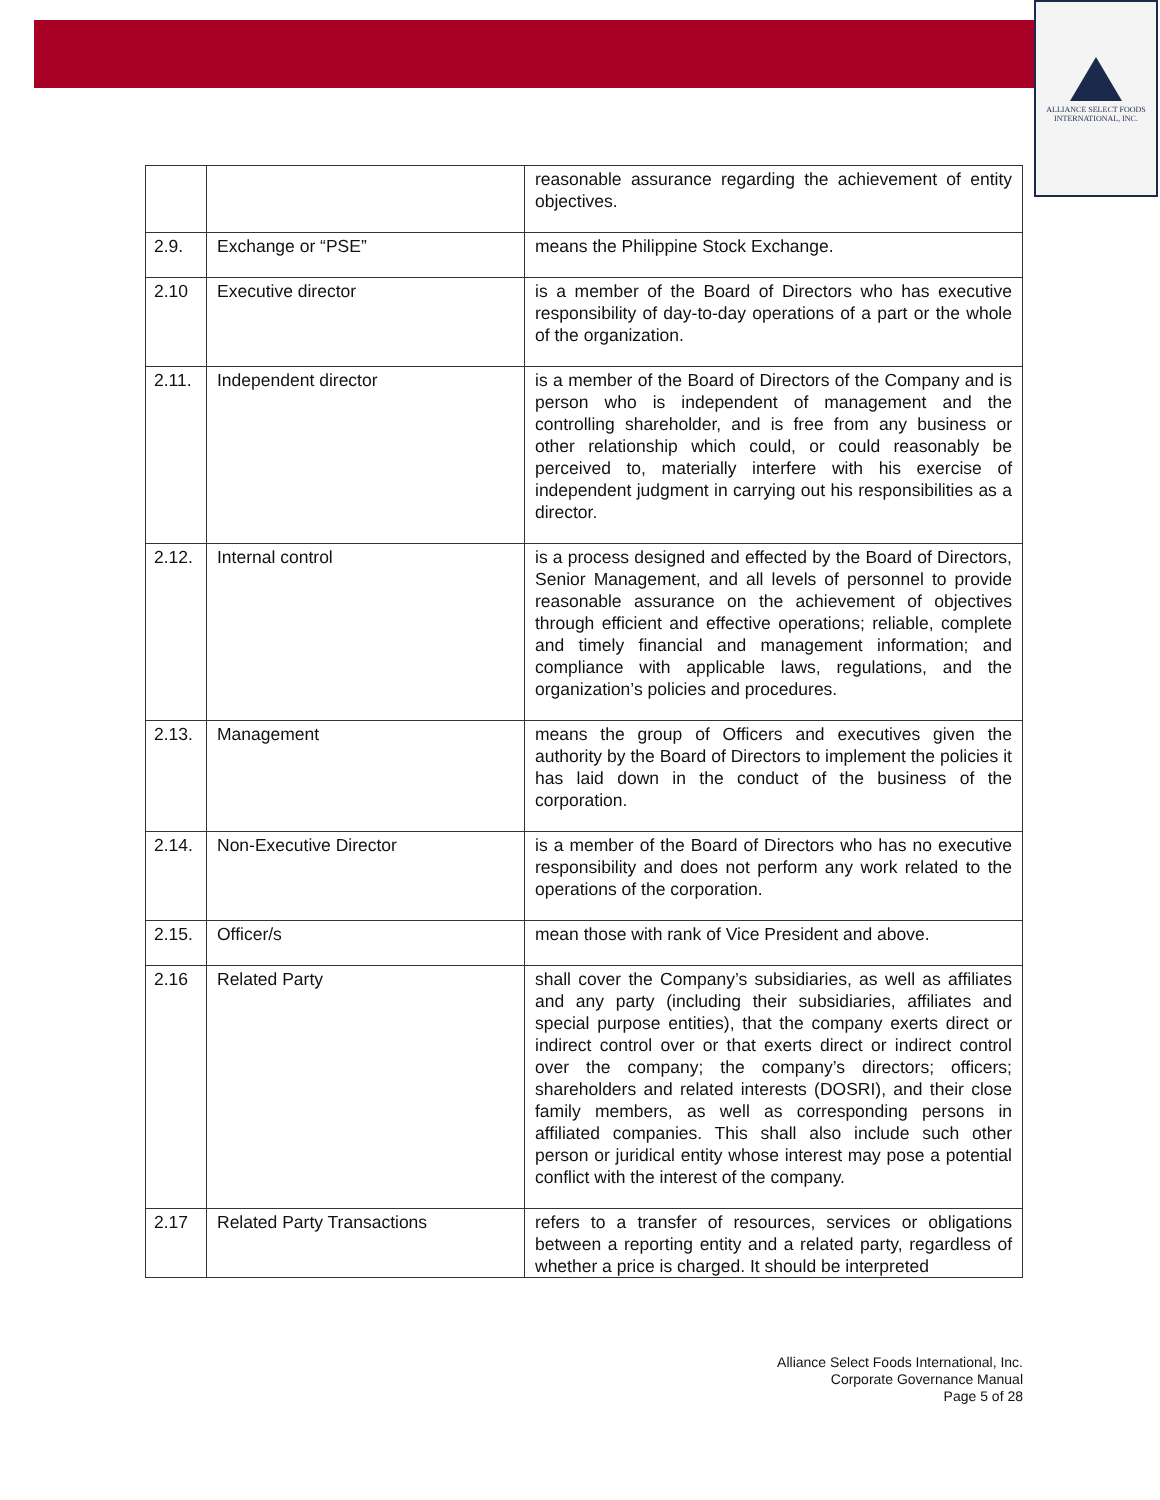ALLIANCE SELECT FOODS
INTERNATIONAL, INC.
| | | reasonable assurance regarding the achievement of entity objectives. |
| 2.9. | Exchange or “PSE” | means the Philippine Stock Exchange. |
| 2.10 | Executive director | is a member of the Board of Directors who has executive responsibility of day-to-day operations of a part or the whole of the organization. |
| 2.11. | Independent director | is a member of the Board of Directors of the Company and is person who is independent of management and the controlling shareholder, and is free from any business or other relationship which could, or could reasonably be perceived to, materially interfere with his exercise of independent judgment in carrying out his responsibilities as a director. |
| 2.12. | Internal control | is a process designed and effected by the Board of Directors, Senior Management, and all levels of personnel to provide reasonable assurance on the achievement of objectives through efficient and effective operations; reliable, complete and timely financial and management information; and compliance with applicable laws, regulations, and the organization’s policies and procedures. |
| 2.13. | Management | means the group of Officers and executives given the authority by the Board of Directors to implement the policies it has laid down in the conduct of the business of the corporation. |
| 2.14. | Non-Executive Director | is a member of the Board of Directors who has no executive responsibility and does not perform any work related to the operations of the corporation. |
| 2.15. | Officer/s | mean those with rank of Vice President and above. |
| 2.16 | Related Party | shall cover the Company’s subsidiaries, as well as affiliates and any party (including their subsidiaries, affiliates and special purpose entities), that the company exerts direct or indirect control over or that exerts direct or indirect control over the company; the company’s directors; officers; shareholders and related interests (DOSRI), and their close family members, as well as corresponding persons in affiliated companies. This shall also include such other person or juridical entity whose interest may pose a potential conflict with the interest of the company. |
| 2.17 | Related Party Transactions | refers to a transfer of resources, services or obligations between a reporting entity and a related party, regardless of whether a price is charged. It should be interpreted |
Alliance Select Foods International, Inc.
Corporate Governance Manual
Page 5 of 28